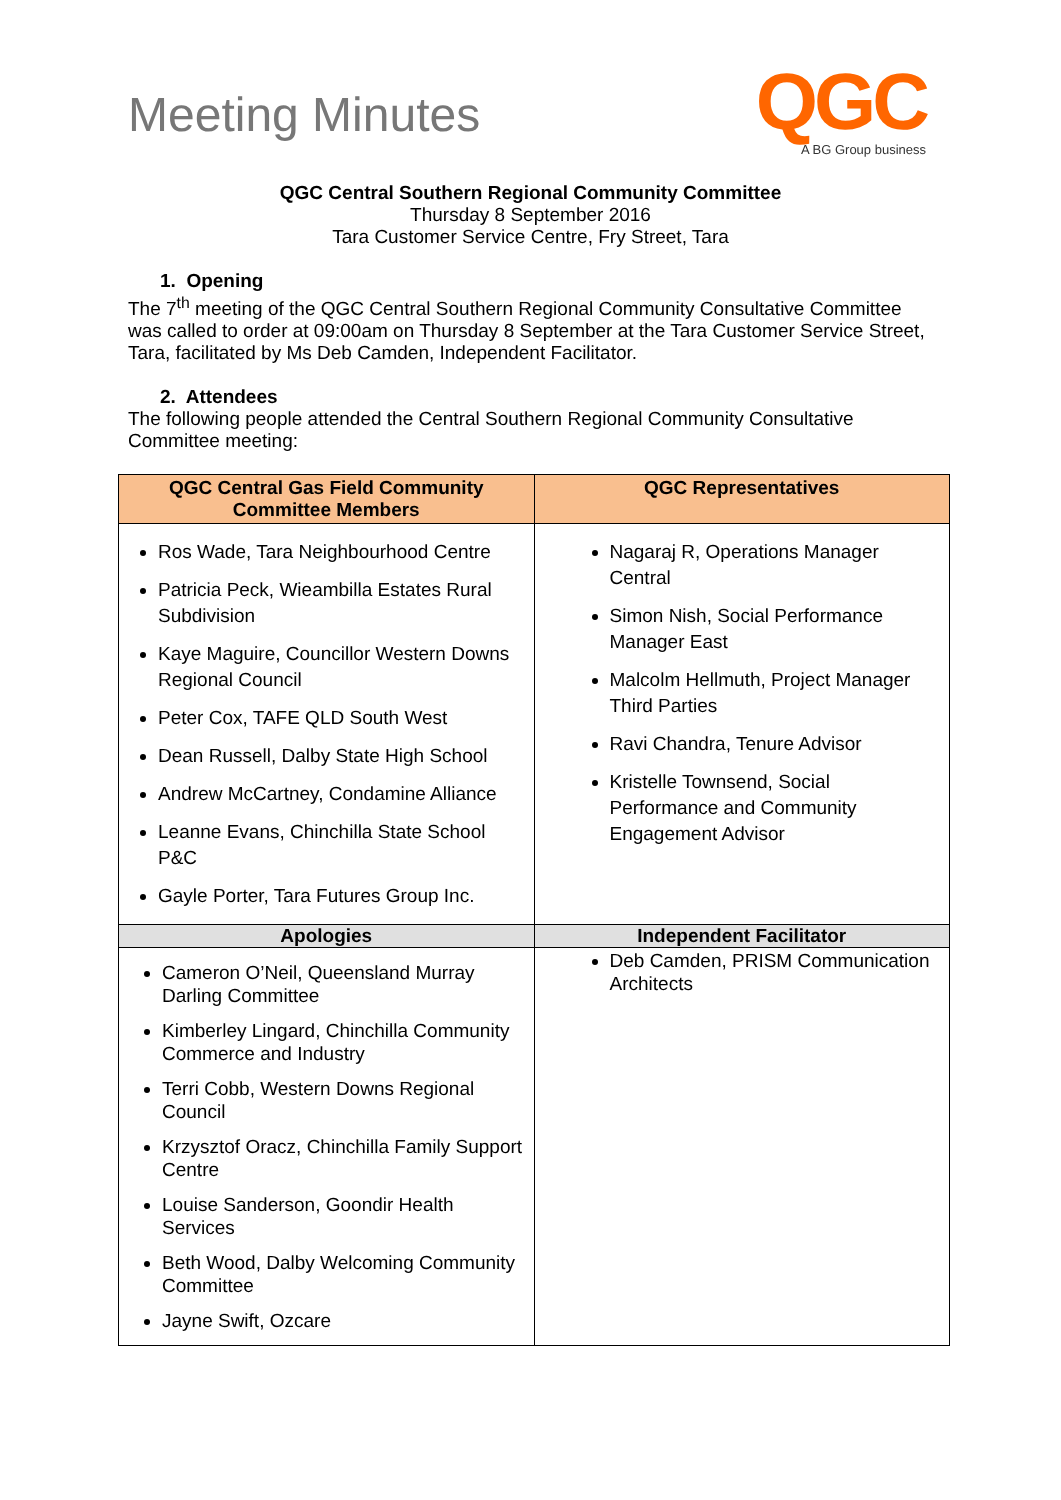Meeting Minutes
QGC
A BG Group business
QGC Central Southern Regional Community Committee
Thursday 8 September 2016
Tara Customer Service Centre, Fry Street, Tara
1. Opening
The 7<sup>th</sup> meeting of the QGC Central Southern Regional Community Consultative Committee was called to order at 09:00am on Thursday 8 September at the Tara Customer Service Street, Tara, facilitated by Ms Deb Camden, Independent Facilitator.
2. Attendees
The following people attended the Central Southern Regional Community Consultative Committee meeting:
| QGC Central Gas Field Community Committee Members | QGC Representatives |
| --- | --- |
| Ros Wade, Tara Neighbourhood Centre Patricia Peck, Wieambilla Estates Rural Subdivision Kaye Maguire, Councillor Western Downs Regional Council Peter Cox, TAFE QLD South West Dean Russell, Dalby State High School Andrew McCartney, Condamine Alliance Leanne Evans, Chinchilla State School P&C Gayle Porter, Tara Futures Group Inc. | Nagaraj R, Operations Manager Central Simon Nish, Social Performance Manager East Malcolm Hellmuth, Project Manager Third Parties Ravi Chandra, Tenure Advisor Kristelle Townsend, Social Performance and Community Engagement Advisor |
| Apologies | Independent Facilitator |
| Cameron O’Neil, Queensland Murray Darling Committee Kimberley Lingard, Chinchilla Community Commerce and Industry Terri Cobb, Western Downs Regional Council Krzysztof Oracz, Chinchilla Family Support Centre Louise Sanderson, Goondir Health Services Beth Wood, Dalby Welcoming Community Committee Jayne Swift, Ozcare | Deb Camden, PRISM Communication Architects |